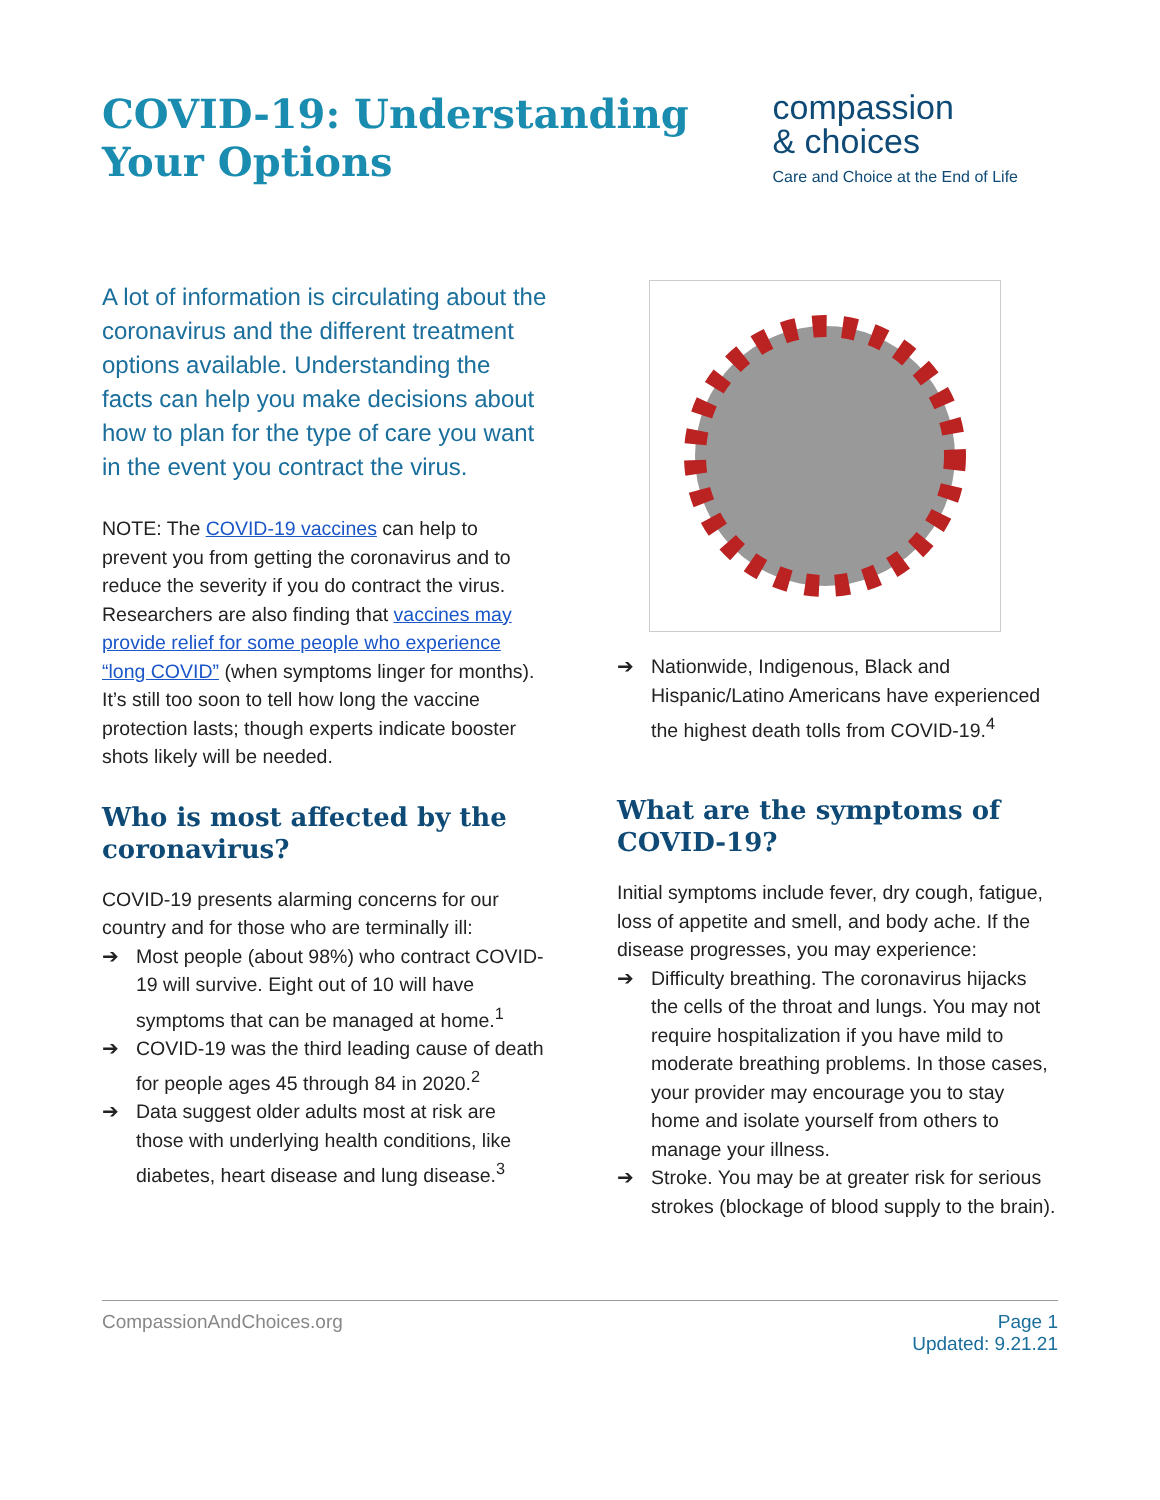COVID-19: Understanding
Your Options
compassion
& choices
Care and Choice at the End of Life
A lot of information is circulating about the coronavirus and the different treatment options available. Understanding the facts can help you make decisions about how to plan for the type of care you want in the event you contract the virus.
NOTE: The COVID-19 vaccines can help to prevent you from getting the coronavirus and to reduce the severity if you do contract the virus. Researchers are also finding that vaccines may provide relief for some people who experience “long COVID” (when symptoms linger for months). It’s still too soon to tell how long the vaccine protection lasts; though experts indicate booster shots likely will be needed.
Who is most affected by the coronavirus?
COVID-19 presents alarming concerns for our country and for those who are terminally ill:
➔ Most people (about 98%) who contract COVID-19 will survive. Eight out of 10 will have symptoms that can be managed at home.<sup>1</sup>
➔ COVID-19 was the third leading cause of death for people ages 45 through 84 in 2020.<sup>2</sup>
➔ Data suggest older adults most at risk are those with underlying health conditions, like diabetes, heart disease and lung disease.<sup>3</sup>
➔ Nationwide, Indigenous, Black and Hispanic/Latino Americans have experienced the highest death tolls from COVID-19.<sup>4</sup>
What are the symptoms of COVID-19?
Initial symptoms include fever, dry cough, fatigue, loss of appetite and smell, and body ache. If the disease progresses, you may experience:
➔ Difficulty breathing. The coronavirus hijacks the cells of the throat and lungs. You may not require hospitalization if you have mild to moderate breathing problems. In those cases, your provider may encourage you to stay home and isolate yourself from others to manage your illness.
➔ Stroke. You may be at greater risk for serious strokes (blockage of blood supply to the brain).
CompassionAndChoices.org Page 1
Updated: 9.21.21